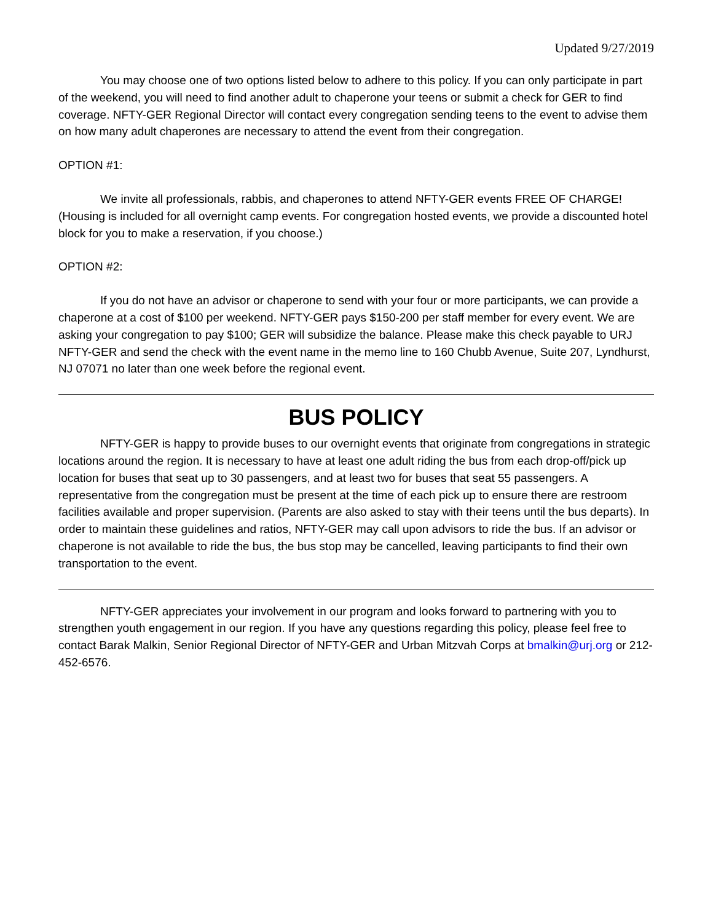Updated 9/27/2019
You may choose one of two options listed below to adhere to this policy. If you can only participate in part of the weekend, you will need to find another adult to chaperone your teens or submit a check for GER to find coverage. NFTY-GER Regional Director will contact every congregation sending teens to the event to advise them on how many adult chaperones are necessary to attend the event from their congregation.
OPTION #1:
We invite all professionals, rabbis, and chaperones to attend NFTY-GER events FREE OF CHARGE! (Housing is included for all overnight camp events. For congregation hosted events, we provide a discounted hotel block for you to make a reservation, if you choose.)
OPTION #2:
If you do not have an advisor or chaperone to send with your four or more participants, we can provide a chaperone at a cost of $100 per weekend. NFTY-GER pays $150-200 per staff member for every event. We are asking your congregation to pay $100; GER will subsidize the balance. Please make this check payable to URJ NFTY-GER and send the check with the event name in the memo line to 160 Chubb Avenue, Suite 207, Lyndhurst, NJ 07071 no later than one week before the regional event.
BUS POLICY
NFTY-GER is happy to provide buses to our overnight events that originate from congregations in strategic locations around the region. It is necessary to have at least one adult riding the bus from each drop-off/pick up location for buses that seat up to 30 passengers, and at least two for buses that seat 55 passengers. A representative from the congregation must be present at the time of each pick up to ensure there are restroom facilities available and proper supervision. (Parents are also asked to stay with their teens until the bus departs). In order to maintain these guidelines and ratios, NFTY-GER may call upon advisors to ride the bus. If an advisor or chaperone is not available to ride the bus, the bus stop may be cancelled, leaving participants to find their own transportation to the event.
NFTY-GER appreciates your involvement in our program and looks forward to partnering with you to strengthen youth engagement in our region. If you have any questions regarding this policy, please feel free to contact Barak Malkin, Senior Regional Director of NFTY-GER and Urban Mitzvah Corps at bmalkin@urj.org or 212-452-6576.